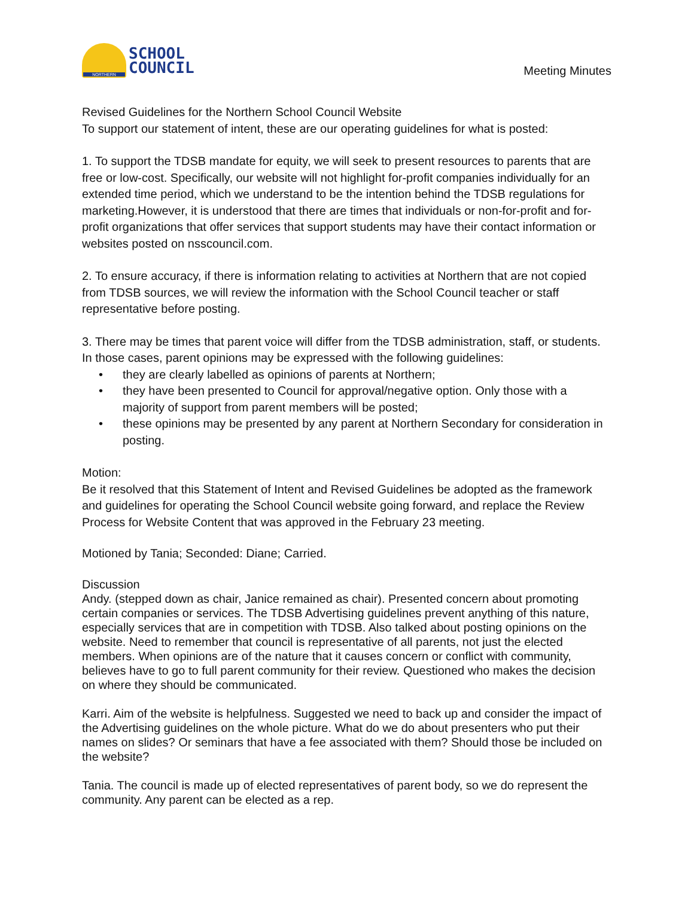NORTHERN
SCHOOL
COUNCIL
Meeting Minutes
Revised Guidelines for the Northern School Council Website
To support our statement of intent, these are our operating guidelines for what is posted:
1. To support the TDSB mandate for equity, we will seek to present resources to parents that are free or low-cost. Specifically, our website will not highlight for-profit companies individually for an extended time period, which we understand to be the intention behind the TDSB regulations for marketing.However, it is understood that there are times that individuals or non-for-profit and for-profit organizations that offer services that support students may have their contact information or websites posted on nsscouncil.com.
2. To ensure accuracy, if there is information relating to activities at Northern that are not copied from TDSB sources, we will review the information with the School Council teacher or staff representative before posting.
3. There may be times that parent voice will differ from the TDSB administration, staff, or students. In those cases, parent opinions may be expressed with the following guidelines:
• they are clearly labelled as opinions of parents at Northern;
• they have been presented to Council for approval/negative option. Only those with a majority of support from parent members will be posted;
• these opinions may be presented by any parent at Northern Secondary for consideration in posting.
Motion:
Be it resolved that this Statement of Intent and Revised Guidelines be adopted as the framework and guidelines for operating the School Council website going forward, and replace the Review Process for Website Content that was approved in the February 23 meeting.
Motioned by Tania; Seconded: Diane; Carried.
Discussion
Andy. (stepped down as chair, Janice remained as chair). Presented concern about promoting certain companies or services. The TDSB Advertising guidelines prevent anything of this nature, especially services that are in competition with TDSB. Also talked about posting opinions on the website. Need to remember that council is representative of all parents, not just the elected members. When opinions are of the nature that it causes concern or conflict with community, believes have to go to full parent community for their review. Questioned who makes the decision on where they should be communicated.
Karri. Aim of the website is helpfulness. Suggested we need to back up and consider the impact of the Advertising guidelines on the whole picture. What do we do about presenters who put their names on slides? Or seminars that have a fee associated with them? Should those be included on the website?
Tania. The council is made up of elected representatives of parent body, so we do represent the community. Any parent can be elected as a rep.